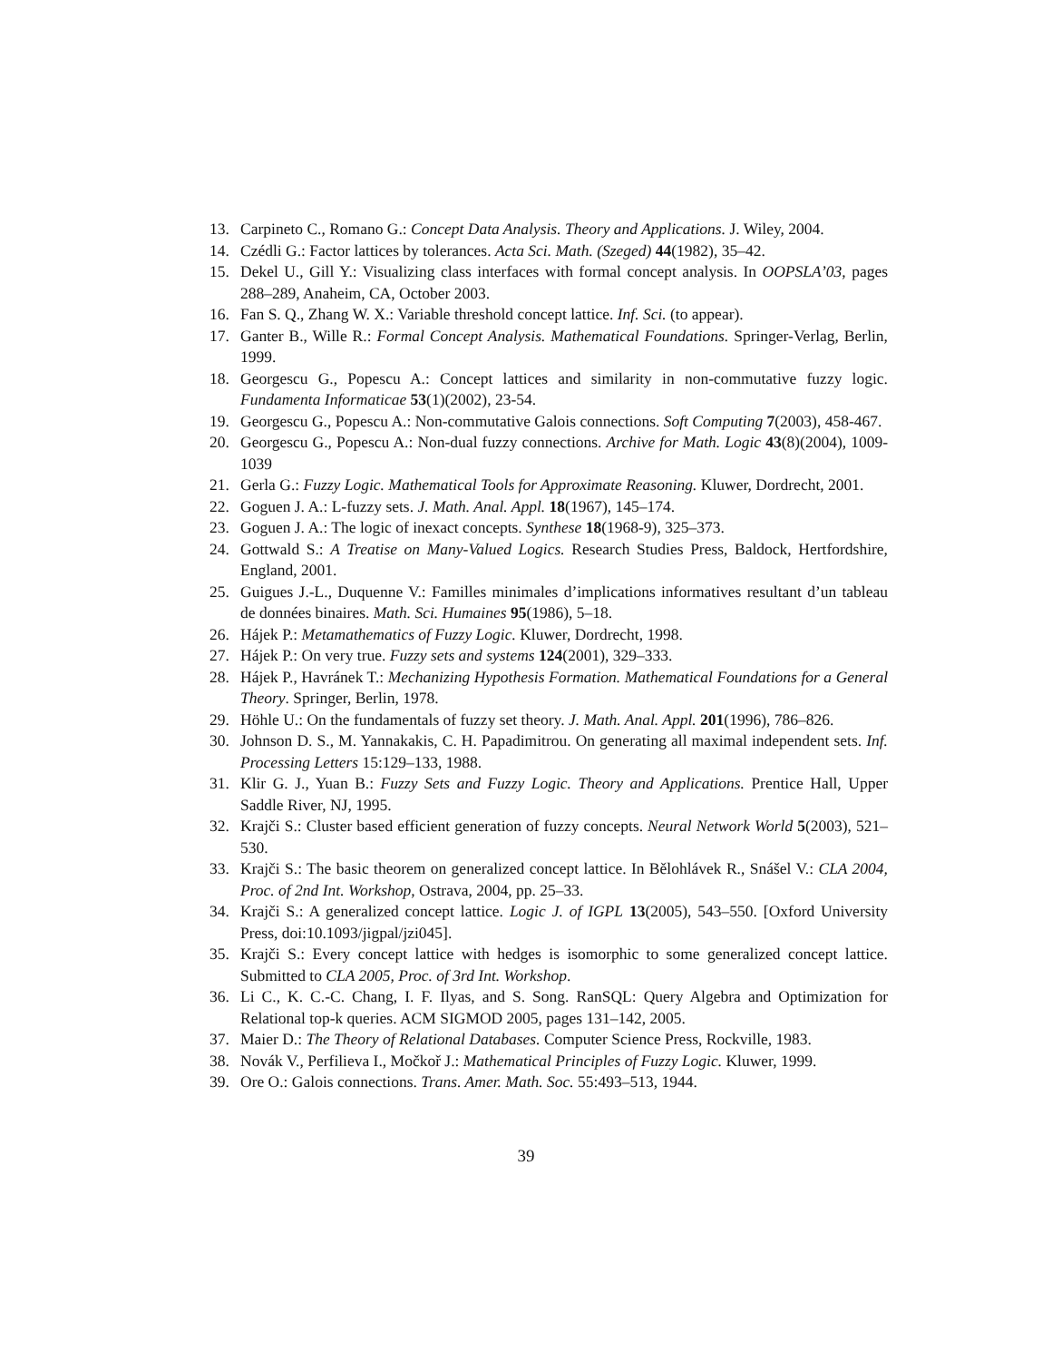13. Carpineto C., Romano G.: Concept Data Analysis. Theory and Applications. J. Wiley, 2004.
14. Czédli G.: Factor lattices by tolerances. Acta Sci. Math. (Szeged) 44(1982), 35–42.
15. Dekel U., Gill Y.: Visualizing class interfaces with formal concept analysis. In OOPSLA’03, pages 288–289, Anaheim, CA, October 2003.
16. Fan S. Q., Zhang W. X.: Variable threshold concept lattice. Inf. Sci. (to appear).
17. Ganter B., Wille R.: Formal Concept Analysis. Mathematical Foundations. Springer-Verlag, Berlin, 1999.
18. Georgescu G., Popescu A.: Concept lattices and similarity in non-commutative fuzzy logic. Fundamenta Informaticae 53(1)(2002), 23-54.
19. Georgescu G., Popescu A.: Non-commutative Galois connections. Soft Computing 7(2003), 458-467.
20. Georgescu G., Popescu A.: Non-dual fuzzy connections. Archive for Math. Logic 43(8)(2004), 1009-1039
21. Gerla G.: Fuzzy Logic. Mathematical Tools for Approximate Reasoning. Kluwer, Dordrecht, 2001.
22. Goguen J. A.: L-fuzzy sets. J. Math. Anal. Appl. 18(1967), 145–174.
23. Goguen J. A.: The logic of inexact concepts. Synthese 18(1968-9), 325–373.
24. Gottwald S.: A Treatise on Many-Valued Logics. Research Studies Press, Baldock, Hertfordshire, England, 2001.
25. Guigues J.-L., Duquenne V.: Familles minimales d’implications informatives resultant d’un tableau de données binaires. Math. Sci. Humaines 95(1986), 5–18.
26. Hájek P.: Metamathematics of Fuzzy Logic. Kluwer, Dordrecht, 1998.
27. Hájek P.: On very true. Fuzzy sets and systems 124(2001), 329–333.
28. Hájek P., Havránek T.: Mechanizing Hypothesis Formation. Mathematical Foundations for a General Theory. Springer, Berlin, 1978.
29. Höhle U.: On the fundamentals of fuzzy set theory. J. Math. Anal. Appl. 201(1996), 786–826.
30. Johnson D. S., M. Yannakakis, C. H. Papadimitrou. On generating all maximal independent sets. Inf. Processing Letters 15:129–133, 1988.
31. Klir G. J., Yuan B.: Fuzzy Sets and Fuzzy Logic. Theory and Applications. Prentice Hall, Upper Saddle River, NJ, 1995.
32. Krajči S.: Cluster based efficient generation of fuzzy concepts. Neural Network World 5(2003), 521–530.
33. Krajči S.: The basic theorem on generalized concept lattice. In Bělohlávek R., Snášel V.: CLA 2004, Proc. of 2nd Int. Workshop, Ostrava, 2004, pp. 25–33.
34. Krajči S.: A generalized concept lattice. Logic J. of IGPL 13(2005), 543–550. [Oxford University Press, doi:10.1093/jigpal/jzi045].
35. Krajči S.: Every concept lattice with hedges is isomorphic to some generalized concept lattice. Submitted to CLA 2005, Proc. of 3rd Int. Workshop.
36. Li C., K. C.-C. Chang, I. F. Ilyas, and S. Song. RanSQL: Query Algebra and Optimization for Relational top-k queries. ACM SIGMOD 2005, pages 131–142, 2005.
37. Maier D.: The Theory of Relational Databases. Computer Science Press, Rockville, 1983.
38. Novák V., Perfilieva I., Močkoř J.: Mathematical Principles of Fuzzy Logic. Kluwer, 1999.
39. Ore O.: Galois connections. Trans. Amer. Math. Soc. 55:493–513, 1944.
39